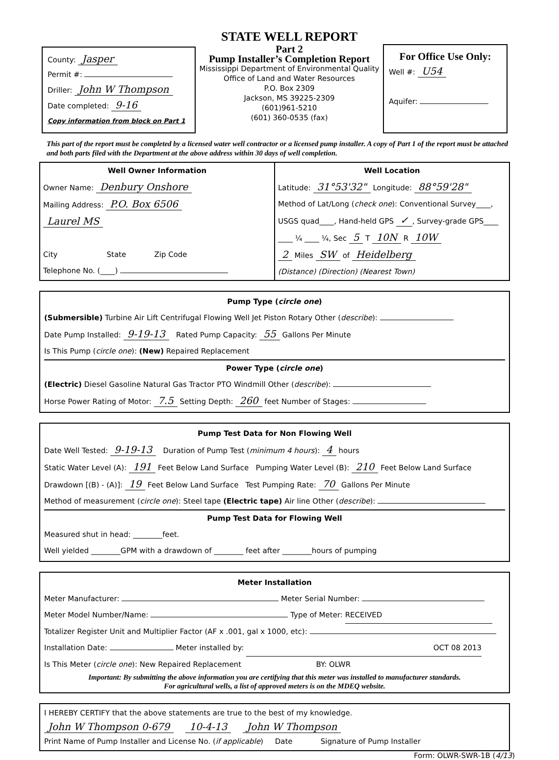County: Jasper
Permit #:
Driller: John W Thompson
Date completed: 9-16
Copy information from block on Part 1
STATE WELL REPORT
Part 2
Pump Installer’s Completion Report
Mississippi Department of Environmental Quality
Office of Land and Water Resources
P.O. Box 2309
Jackson, MS 39225-2309
(601)961-5210
(601) 360-0535 (fax)
For Office Use Only:
Well #: U54
Aquifer:
This part of the report must be completed by a licensed water well contractor or a licensed pump installer. A copy of Part 1 of the report must be attached and both parts filed with the Department at the above address within 30 days of well completion.
Well Owner Information
Owner Name: Denbury Onshore
Mailing Address: P.O. Box 6506
Laurel MS
City State Zip Code
Telephone No. (____)
Well Location
Latitude: 31°53'32" Longitude: 88°59'28"
Method of Lat/Long (check one): Conventional Survey____,
USGS quad____, Hand-held GPS ✓, Survey-grade GPS____
____ ¼ ____ ¼, Sec 5 T 10N R 10W
2 Miles SW of Heidelberg
(Distance) (Direction) (Nearest Town)
Pump Type (circle one)
(Submersible) Turbine Air Lift Centrifugal Flowing Well Jet Piston Rotary Other (describe):
Date Pump Installed: 9-19-13 Rated Pump Capacity: 55 Gallons Per Minute
Is This Pump (circle one): (New) Repaired Replacement
Power Type (circle one)
(Electric) Diesel Gasoline Natural Gas Tractor PTO Windmill Other (describe):
Horse Power Rating of Motor: 7.5 Setting Depth: 260 feet Number of Stages:
Pump Test Data for Non Flowing Well
Date Well Tested: 9-19-13 Duration of Pump Test (minimum 4 hours): 4 hours
Static Water Level (A): 191 Feet Below Land Surface Pumping Water Level (B): 210 Feet Below Land Surface
Drawdown [(B) - (A)]: 19 Feet Below Land Surface Test Pumping Rate: 70 Gallons Per Minute
Method of measurement (circle one): Steel tape (Electric tape) Air line Other (describe):
Pump Test Data for Flowing Well
Measured shut in head: ________feet.
Well yielded ________GPM with a drawdown of ________ feet after ________hours of pumping
Meter Installation
Meter Manufacturer: Meter Serial Number:
Meter Model Number/Name: Type of Meter: RECEIVED
Totalizer Register Unit and Multiplier Factor (AF x .001, gal x 1000, etc):
Installation Date: Meter installed by: OCT 08 2013
Is This Meter (circle one): New Repaired Replacement BY: OLWR
Important: By submitting the above information you are certifying that this meter was installed to manufacturer standards.
For agricultural wells, a list of approved meters is on the MDEQ website.
I HEREBY CERTIFY that the above statements are true to the best of my knowledge.
John W Thompson 0-679 10-4-13 John W Thompson
Print Name of Pump Installer and License No. (if applicable) Date Signature of Pump Installer
Form: OLWR-SWR-1B (4/13)